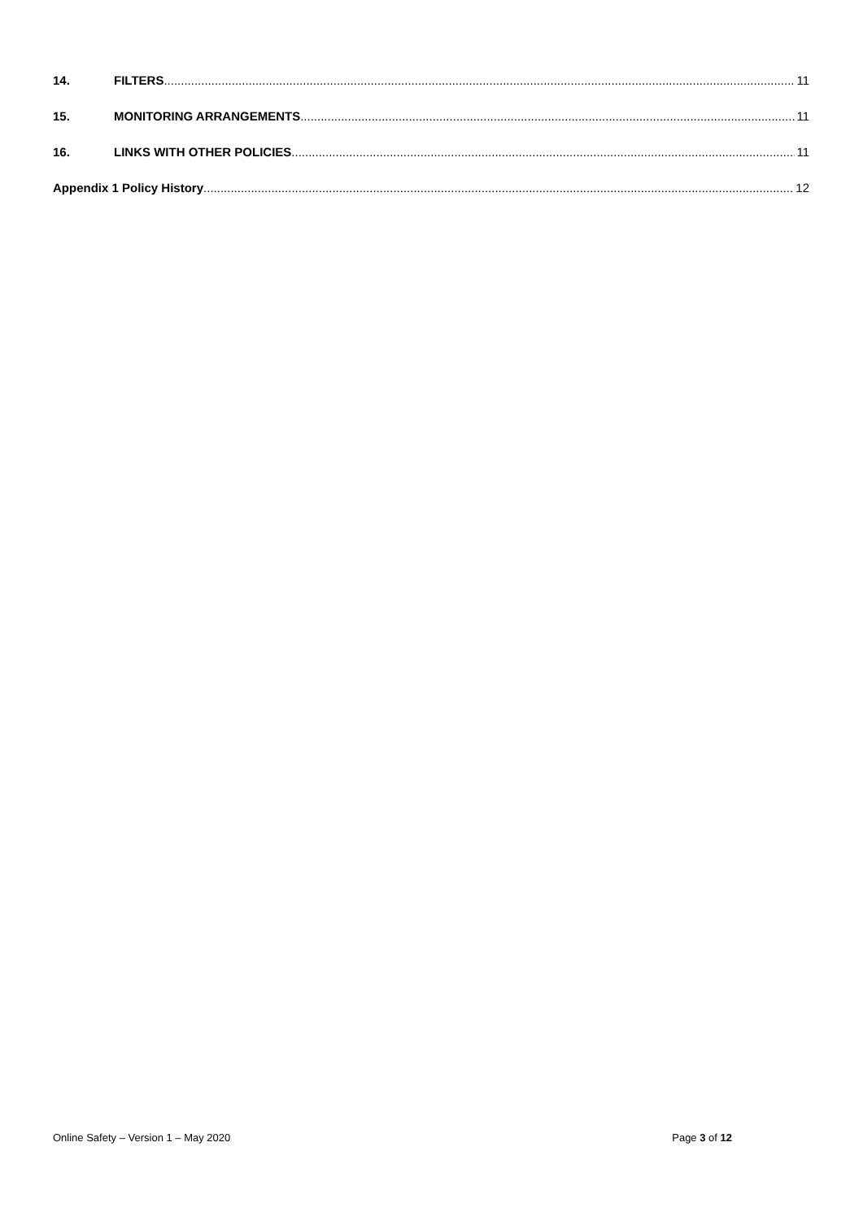14. FILTERS 11
15. MONITORING ARRANGEMENTS 11
16. LINKS WITH OTHER POLICIES 11
Appendix 1 Policy History 12
Online Safety – Version 1 – May 2020 Page 3 of 12